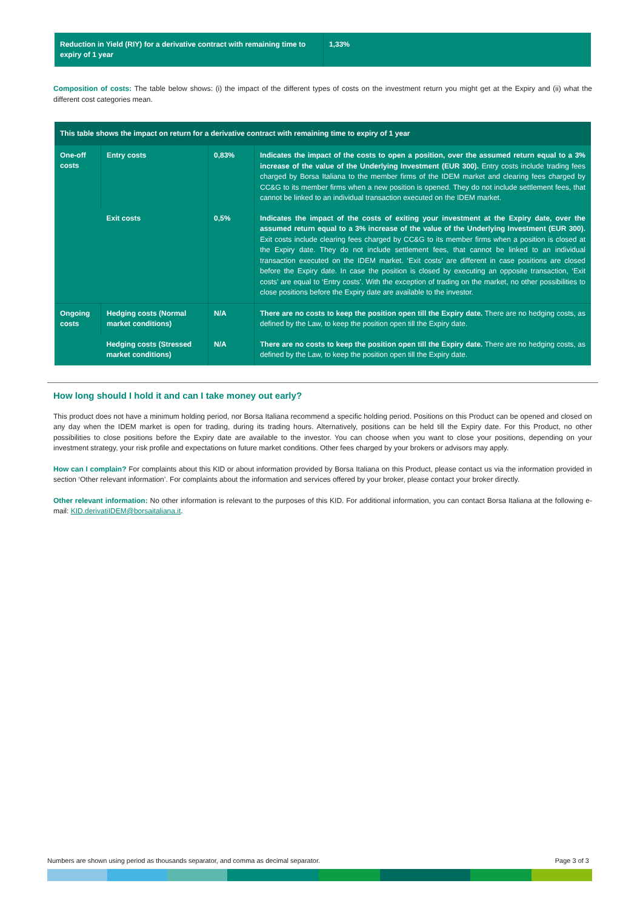| Reduction in Yield (RIY) for a derivative contract with remaining time to expiry of 1 year | 1,33% |
Composition of costs: The table below shows: (i) the impact of the different types of costs on the investment return you might get at the Expiry and (ii) what the different cost categories mean.
| This table shows the impact on return for a derivative contract with remaining time to expiry of 1 year | | | |
| --- | --- | --- | --- |
| One-off costs | Entry costs | 0,83% | Indicates the impact of the costs to open a position, over the assumed return equal to a 3% increase of the value of the Underlying Investment (EUR 300). Entry costs include trading fees charged by Borsa Italiana to the member firms of the IDEM market and clearing fees charged by CC&G to its member firms when a new position is opened. They do not include settlement fees, that cannot be linked to an individual transaction executed on the IDEM market. |
| | Exit costs | 0,5% | Indicates the impact of the costs of exiting your investment at the Expiry date, over the assumed return equal to a 3% increase of the value of the Underlying Investment (EUR 300). Exit costs include clearing fees charged by CC&G to its member firms when a position is closed at the Expiry date. They do not include settlement fees, that cannot be linked to an individual transaction executed on the IDEM market. ‘Exit costs’ are different in case positions are closed before the Expiry date. In case the position is closed by executing an opposite transaction, ‘Exit costs’ are equal to ‘Entry costs’. With the exception of trading on the market, no other possibilities to close positions before the Expiry date are available to the investor. |
| Ongoing costs | Hedging costs (Normal market conditions) | N/A | There are no costs to keep the position open till the Expiry date. There are no hedging costs, as defined by the Law, to keep the position open till the Expiry date. |
| | Hedging costs (Stressed market conditions) | N/A | There are no costs to keep the position open till the Expiry date. There are no hedging costs, as defined by the Law, to keep the position open till the Expiry date. |
How long should I hold it and can I take money out early?
This product does not have a minimum holding period, nor Borsa Italiana recommend a specific holding period. Positions on this Product can be opened and closed on any day when the IDEM market is open for trading, during its trading hours. Alternatively, positions can be held till the Expiry date. For this Product, no other possibilities to close positions before the Expiry date are available to the investor. You can choose when you want to close your positions, depending on your investment strategy, your risk profile and expectations on future market conditions. Other fees charged by your brokers or advisors may apply.
How can I complain? For complaints about this KID or about information provided by Borsa Italiana on this Product, please contact us via the information provided in section ‘Other relevant information’. For complaints about the information and services offered by your broker, please contact your broker directly.
Other relevant information: No other information is relevant to the purposes of this KID. For additional information, you can contact Borsa Italiana at the following e-mail: KID.derivatiIDEM@borsaitaliana.it.
Numbers are shown using period as thousands separator, and comma as decimal separator. Page 3 of 3